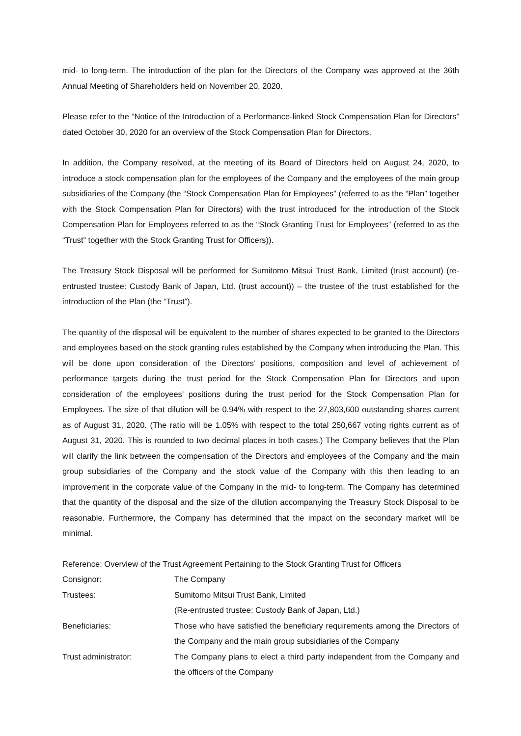mid- to long-term. The introduction of the plan for the Directors of the Company was approved at the 36th Annual Meeting of Shareholders held on November 20, 2020.
Please refer to the “Notice of the Introduction of a Performance-linked Stock Compensation Plan for Directors” dated October 30, 2020 for an overview of the Stock Compensation Plan for Directors.
In addition, the Company resolved, at the meeting of its Board of Directors held on August 24, 2020, to introduce a stock compensation plan for the employees of the Company and the employees of the main group subsidiaries of the Company (the “Stock Compensation Plan for Employees” (referred to as the “Plan” together with the Stock Compensation Plan for Directors) with the trust introduced for the introduction of the Stock Compensation Plan for Employees referred to as the “Stock Granting Trust for Employees” (referred to as the “Trust” together with the Stock Granting Trust for Officers)).
The Treasury Stock Disposal will be performed for Sumitomo Mitsui Trust Bank, Limited (trust account) (re-entrusted trustee: Custody Bank of Japan, Ltd. (trust account)) – the trustee of the trust established for the introduction of the Plan (the “Trust”).
The quantity of the disposal will be equivalent to the number of shares expected to be granted to the Directors and employees based on the stock granting rules established by the Company when introducing the Plan. This will be done upon consideration of the Directors’ positions, composition and level of achievement of performance targets during the trust period for the Stock Compensation Plan for Directors and upon consideration of the employees’ positions during the trust period for the Stock Compensation Plan for Employees. The size of that dilution will be 0.94% with respect to the 27,803,600 outstanding shares current as of August 31, 2020. (The ratio will be 1.05% with respect to the total 250,667 voting rights current as of August 31, 2020. This is rounded to two decimal places in both cases.) The Company believes that the Plan will clarify the link between the compensation of the Directors and employees of the Company and the main group subsidiaries of the Company and the stock value of the Company with this then leading to an improvement in the corporate value of the Company in the mid- to long-term. The Company has determined that the quantity of the disposal and the size of the dilution accompanying the Treasury Stock Disposal to be reasonable. Furthermore, the Company has determined that the impact on the secondary market will be minimal.
Reference: Overview of the Trust Agreement Pertaining to the Stock Granting Trust for Officers
| Consignor: | The Company |
| Trustees: | Sumitomo Mitsui Trust Bank, Limited (Re-entrusted trustee: Custody Bank of Japan, Ltd.) |
| Beneficiaries: | Those who have satisfied the beneficiary requirements among the Directors of the Company and the main group subsidiaries of the Company |
| Trust administrator: | The Company plans to elect a third party independent from the Company and the officers of the Company |